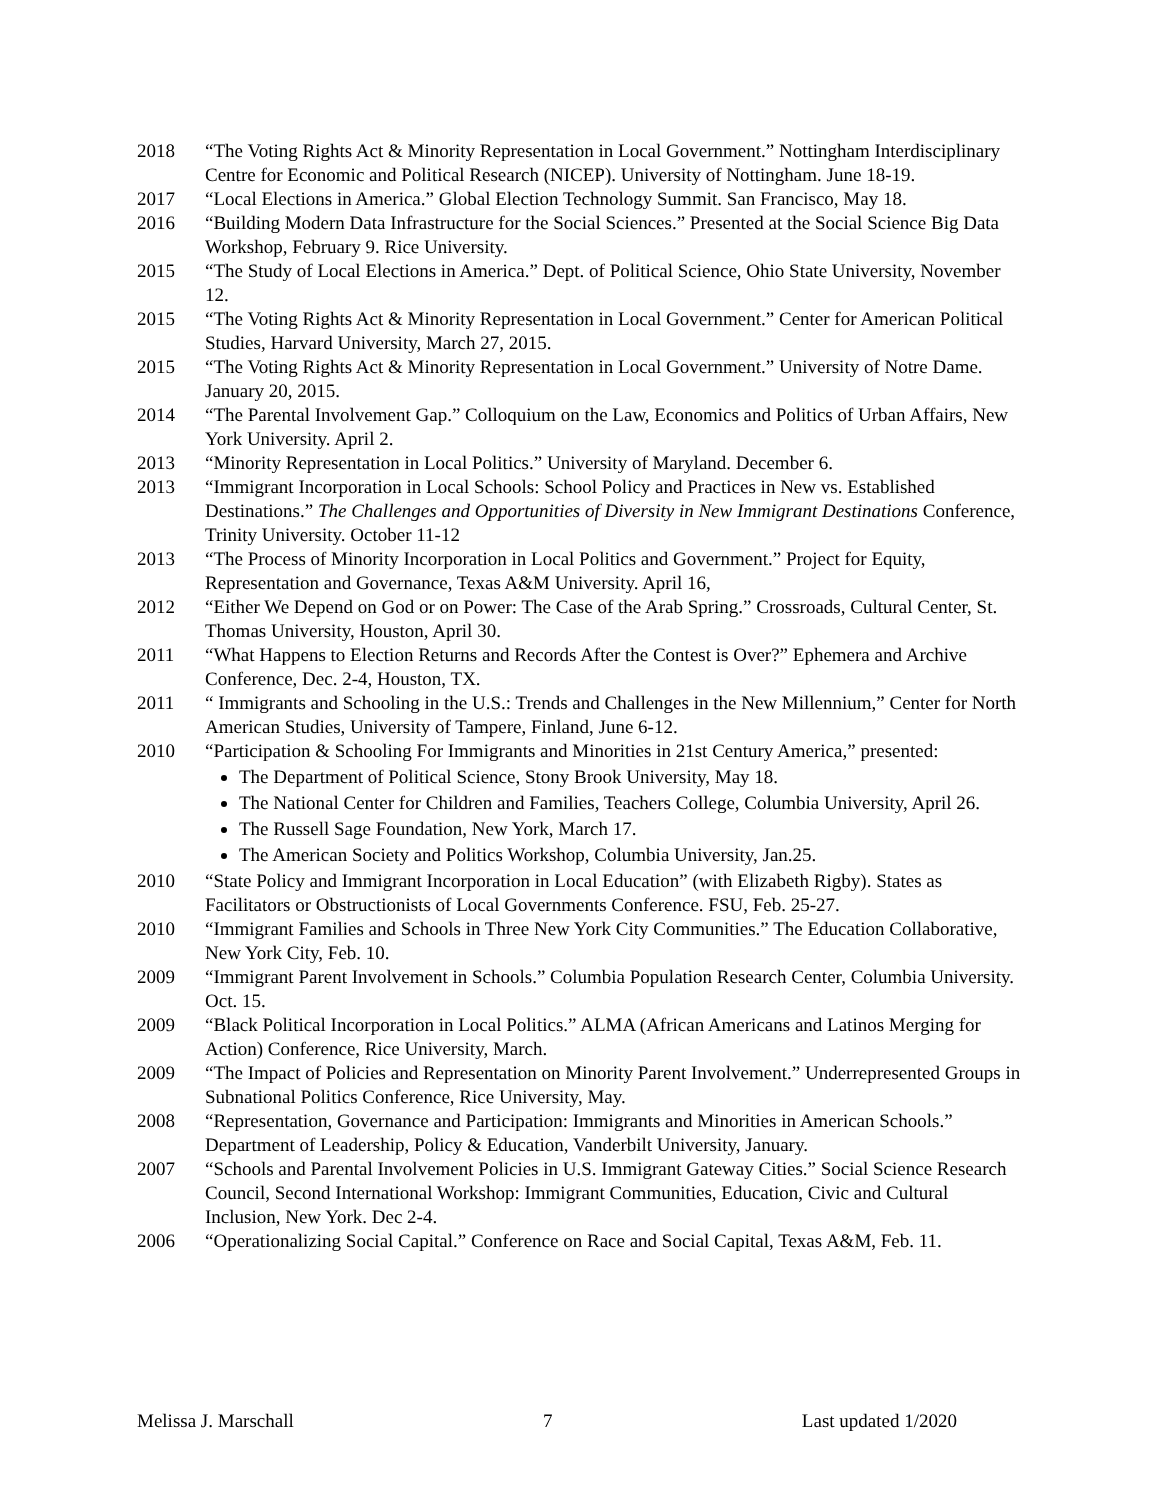2018 “The Voting Rights Act & Minority Representation in Local Government.” Nottingham Interdisciplinary Centre for Economic and Political Research (NICEP). University of Nottingham. June 18-19.
2017 “Local Elections in America.” Global Election Technology Summit. San Francisco, May 18.
2016 “Building Modern Data Infrastructure for the Social Sciences.” Presented at the Social Science Big Data Workshop, February 9. Rice University.
2015 “The Study of Local Elections in America.” Dept. of Political Science, Ohio State University, November 12.
2015 “The Voting Rights Act & Minority Representation in Local Government.” Center for American Political Studies, Harvard University, March 27, 2015.
2015 “The Voting Rights Act & Minority Representation in Local Government.” University of Notre Dame. January 20, 2015.
2014 “The Parental Involvement Gap.” Colloquium on the Law, Economics and Politics of Urban Affairs, New York University. April 2.
2013 “Minority Representation in Local Politics.” University of Maryland. December 6.
2013 “Immigrant Incorporation in Local Schools: School Policy and Practices in New vs. Established Destinations.” The Challenges and Opportunities of Diversity in New Immigrant Destinations Conference, Trinity University. October 11-12
2013 “The Process of Minority Incorporation in Local Politics and Government.” Project for Equity, Representation and Governance, Texas A&M University. April 16,
2012 “Either We Depend on God or on Power: The Case of the Arab Spring.” Crossroads, Cultural Center, St. Thomas University, Houston, April 30.
2011 “What Happens to Election Returns and Records After the Contest is Over?” Ephemera and Archive Conference, Dec. 2-4, Houston, TX.
2011 “ Immigrants and Schooling in the U.S.: Trends and Challenges in the New Millennium,” Center for North American Studies, University of Tampere, Finland, June 6-12.
2010 “Participation & Schooling For Immigrants and Minorities in 21st Century America,” presented:
The Department of Political Science, Stony Brook University, May 18.
The National Center for Children and Families, Teachers College, Columbia University, April 26.
The Russell Sage Foundation, New York, March 17.
The American Society and Politics Workshop, Columbia University, Jan.25.
2010 “State Policy and Immigrant Incorporation in Local Education” (with Elizabeth Rigby). States as Facilitators or Obstructionists of Local Governments Conference. FSU, Feb. 25-27.
2010 “Immigrant Families and Schools in Three New York City Communities.” The Education Collaborative, New York City, Feb. 10.
2009 “Immigrant Parent Involvement in Schools.” Columbia Population Research Center, Columbia University. Oct. 15.
2009 “Black Political Incorporation in Local Politics.” ALMA (African Americans and Latinos Merging for Action) Conference, Rice University, March.
2009 “The Impact of Policies and Representation on Minority Parent Involvement.” Underrepresented Groups in Subnational Politics Conference, Rice University, May.
2008 “Representation, Governance and Participation: Immigrants and Minorities in American Schools.” Department of Leadership, Policy & Education, Vanderbilt University, January.
2007 “Schools and Parental Involvement Policies in U.S. Immigrant Gateway Cities.” Social Science Research Council, Second International Workshop: Immigrant Communities, Education, Civic and Cultural Inclusion, New York. Dec 2-4.
2006 “Operationalizing Social Capital.” Conference on Race and Social Capital, Texas A&M, Feb. 11.
Melissa J. Marschall 7 Last updated 1/2020